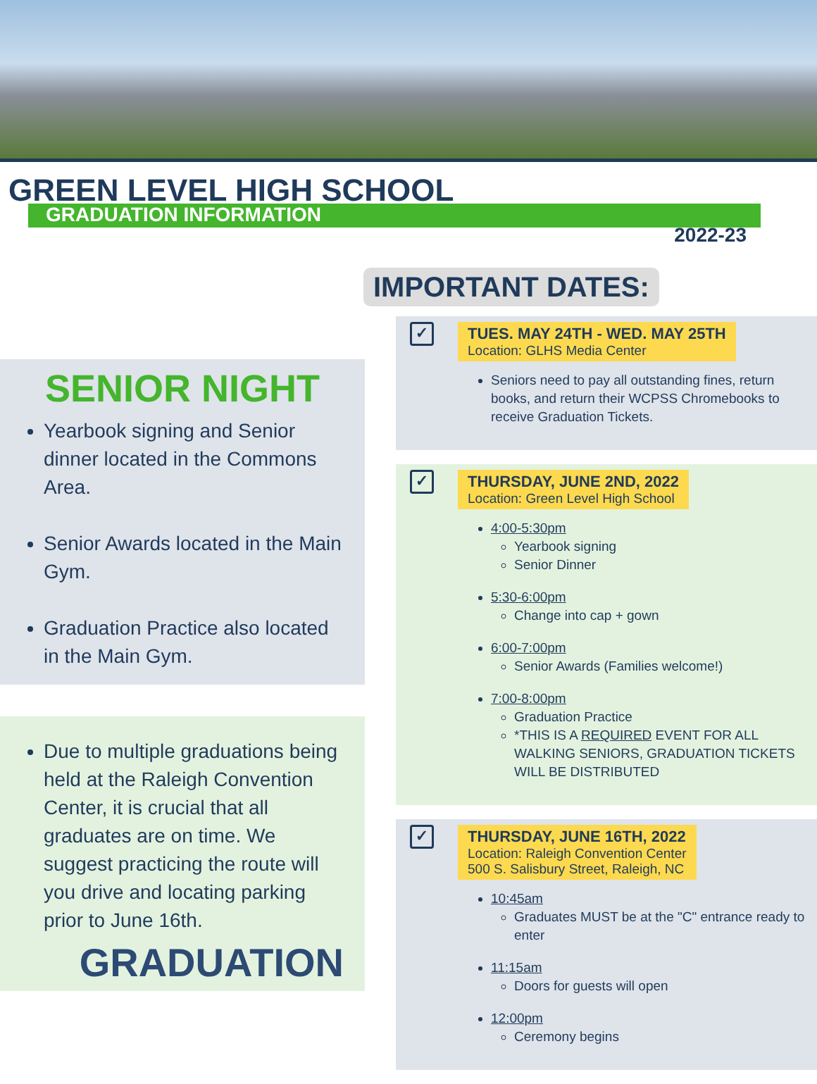GREEN LEVEL HIGH SCHOOL
GRADUATION INFORMATION
2022-23
SENIOR NIGHT
Yearbook signing and Senior dinner located in the Commons Area.
Senior Awards located in the Main Gym.
Graduation Practice also located in the Main Gym.
Due to multiple graduations being held at the Raleigh Convention Center, it is crucial that all graduates are on time. We suggest practicing the route will you drive and locating parking prior to June 16th.
GRADUATION
IMPORTANT DATES:
✓ TUES. MAY 24TH - WED. MAY 25TH
Location: GLHS Media Center
Seniors need to pay all outstanding fines, return books, and return their WCPSS Chromebooks to receive Graduation Tickets.
✓ THURSDAY, JUNE 2ND, 2022
Location: Green Level High School
4:00-5:30pm
Yearbook signing
Senior Dinner
5:30-6:00pm
Change into cap + gown
6:00-7:00pm
Senior Awards (Families welcome!)
7:00-8:00pm
Graduation Practice
*THIS IS A REQUIRED EVENT FOR ALL WALKING SENIORS, GRADUATION TICKETS WILL BE DISTRIBUTED
✓ THURSDAY, JUNE 16TH, 2022
Location: Raleigh Convention Center
500 S. Salisbury Street, Raleigh, NC
10:45am
Graduates MUST be at the "C" entrance ready to enter
11:15am
Doors for guests will open
12:00pm
Ceremony begins